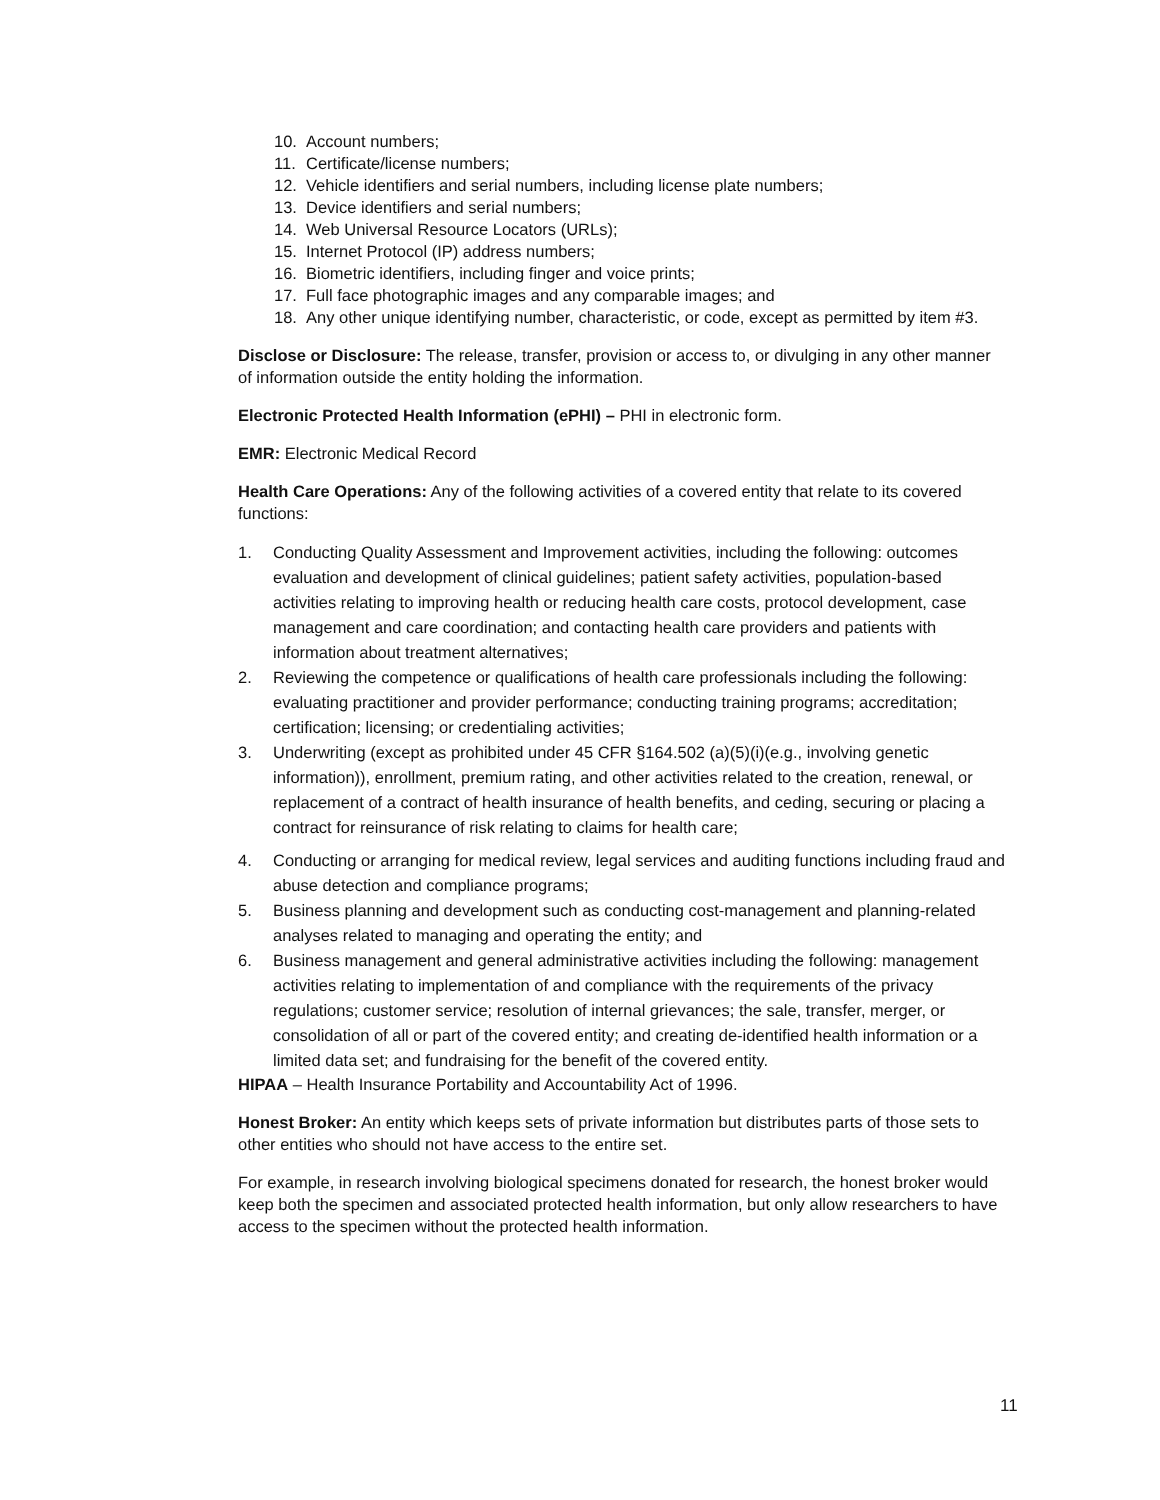10. Account numbers;
11. Certificate/license numbers;
12. Vehicle identifiers and serial numbers, including license plate numbers;
13. Device identifiers and serial numbers;
14. Web Universal Resource Locators (URLs);
15. Internet Protocol (IP) address numbers;
16. Biometric identifiers, including finger and voice prints;
17. Full face photographic images and any comparable images; and
18. Any other unique identifying number, characteristic, or code, except as permitted by item #3.
Disclose or Disclosure: The release, transfer, provision or access to, or divulging in any other manner of information outside the entity holding the information.
Electronic Protected Health Information (ePHI) – PHI in electronic form.
EMR: Electronic Medical Record
Health Care Operations: Any of the following activities of a covered entity that relate to its covered functions:
1. Conducting Quality Assessment and Improvement activities, including the following: outcomes evaluation and development of clinical guidelines; patient safety activities, population-based activities relating to improving health or reducing health care costs, protocol development, case management and care coordination; and contacting health care providers and patients with information about treatment alternatives;
2. Reviewing the competence or qualifications of health care professionals including the following: evaluating practitioner and provider performance; conducting training programs; accreditation; certification; licensing; or credentialing activities;
3. Underwriting (except as prohibited under 45 CFR §164.502 (a)(5)(i)(e.g., involving genetic information)), enrollment, premium rating, and other activities related to the creation, renewal, or replacement of a contract of health insurance of health benefits, and ceding, securing or placing a contract for reinsurance of risk relating to claims for health care;
4. Conducting or arranging for medical review, legal services and auditing functions including fraud and abuse detection and compliance programs;
5. Business planning and development such as conducting cost-management and planning-related analyses related to managing and operating the entity; and
6. Business management and general administrative activities including the following: management activities relating to implementation of and compliance with the requirements of the privacy regulations; customer service; resolution of internal grievances; the sale, transfer, merger, or consolidation of all or part of the covered entity; and creating de-identified health information or a limited data set; and fundraising for the benefit of the covered entity.
HIPAA – Health Insurance Portability and Accountability Act of 1996.
Honest Broker: An entity which keeps sets of private information but distributes parts of those sets to other entities who should not have access to the entire set.
For example, in research involving biological specimens donated for research, the honest broker would keep both the specimen and associated protected health information, but only allow researchers to have access to the specimen without the protected health information.
11